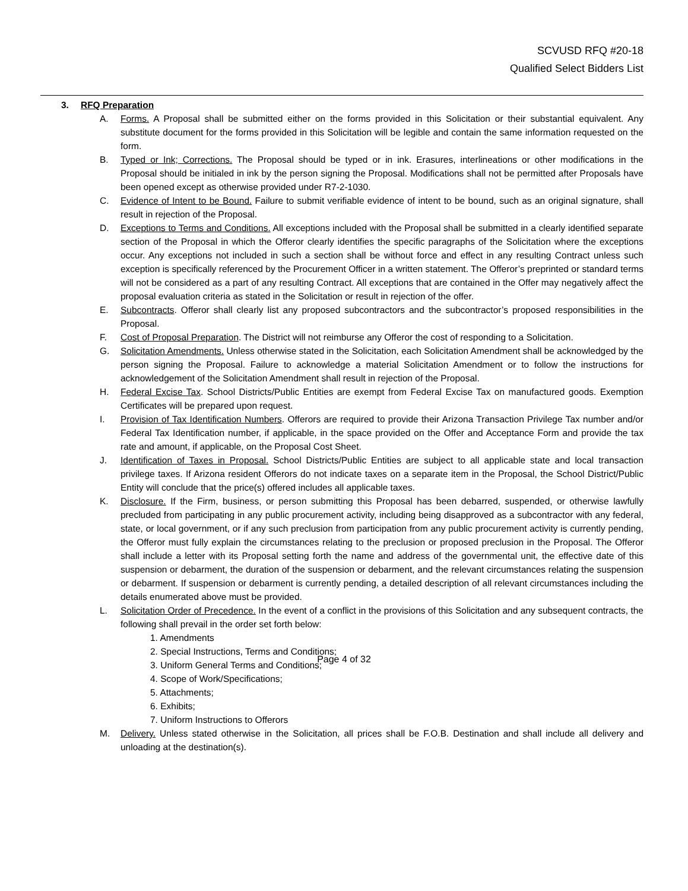SCVUSD RFQ #20-18
Qualified Select Bidders List
3. RFQ Preparation
A. Forms. A Proposal shall be submitted either on the forms provided in this Solicitation or their substantial equivalent. Any substitute document for the forms provided in this Solicitation will be legible and contain the same information requested on the form.
B. Typed or Ink; Corrections. The Proposal should be typed or in ink. Erasures, interlineations or other modifications in the Proposal should be initialed in ink by the person signing the Proposal. Modifications shall not be permitted after Proposals have been opened except as otherwise provided under R7-2-1030.
C. Evidence of Intent to be Bound. Failure to submit verifiable evidence of intent to be bound, such as an original signature, shall result in rejection of the Proposal.
D. Exceptions to Terms and Conditions. All exceptions included with the Proposal shall be submitted in a clearly identified separate section of the Proposal in which the Offeror clearly identifies the specific paragraphs of the Solicitation where the exceptions occur. Any exceptions not included in such a section shall be without force and effect in any resulting Contract unless such exception is specifically referenced by the Procurement Officer in a written statement. The Offeror’s preprinted or standard terms will not be considered as a part of any resulting Contract. All exceptions that are contained in the Offer may negatively affect the proposal evaluation criteria as stated in the Solicitation or result in rejection of the offer.
E. Subcontracts. Offeror shall clearly list any proposed subcontractors and the subcontractor’s proposed responsibilities in the Proposal.
F. Cost of Proposal Preparation. The District will not reimburse any Offeror the cost of responding to a Solicitation.
G. Solicitation Amendments. Unless otherwise stated in the Solicitation, each Solicitation Amendment shall be acknowledged by the person signing the Proposal. Failure to acknowledge a material Solicitation Amendment or to follow the instructions for acknowledgement of the Solicitation Amendment shall result in rejection of the Proposal.
H. Federal Excise Tax. School Districts/Public Entities are exempt from Federal Excise Tax on manufactured goods. Exemption Certificates will be prepared upon request.
I. Provision of Tax Identification Numbers. Offerors are required to provide their Arizona Transaction Privilege Tax number and/or Federal Tax Identification number, if applicable, in the space provided on the Offer and Acceptance Form and provide the tax rate and amount, if applicable, on the Proposal Cost Sheet.
J. Identification of Taxes in Proposal. School Districts/Public Entities are subject to all applicable state and local transaction privilege taxes. If Arizona resident Offerors do not indicate taxes on a separate item in the Proposal, the School District/Public Entity will conclude that the price(s) offered includes all applicable taxes.
K. Disclosure. If the Firm, business, or person submitting this Proposal has been debarred, suspended, or otherwise lawfully precluded from participating in any public procurement activity, including being disapproved as a subcontractor with any federal, state, or local government, or if any such preclusion from participation from any public procurement activity is currently pending, the Offeror must fully explain the circumstances relating to the preclusion or proposed preclusion in the Proposal. The Offeror shall include a letter with its Proposal setting forth the name and address of the governmental unit, the effective date of this suspension or debarment, the duration of the suspension or debarment, and the relevant circumstances relating the suspension or debarment. If suspension or debarment is currently pending, a detailed description of all relevant circumstances including the details enumerated above must be provided.
L. Solicitation Order of Precedence. In the event of a conflict in the provisions of this Solicitation and any subsequent contracts, the following shall prevail in the order set forth below:
1. Amendments
2. Special Instructions, Terms and Conditions;
3. Uniform General Terms and Conditions;
4. Scope of Work/Specifications;
5. Attachments;
6. Exhibits;
7. Uniform Instructions to Offerors
M. Delivery. Unless stated otherwise in the Solicitation, all prices shall be F.O.B. Destination and shall include all delivery and unloading at the destination(s).
Page 4 of 32